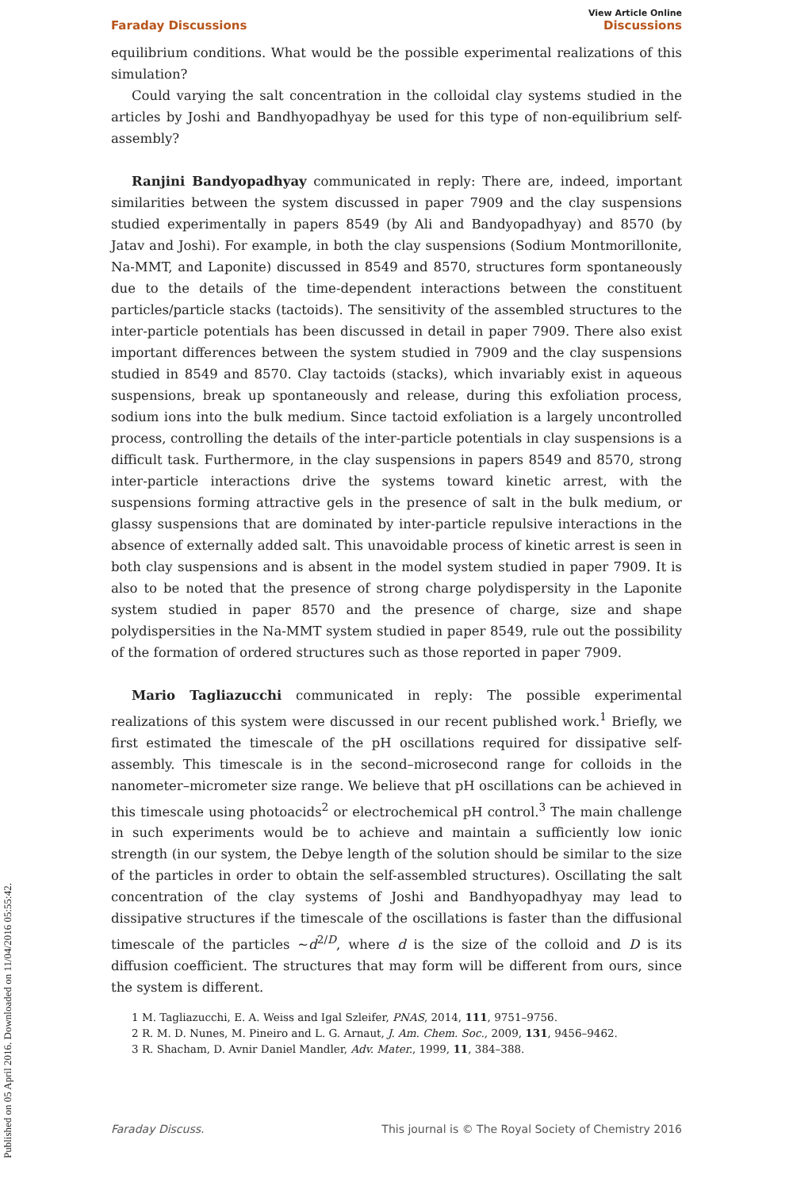Published on 05 April 2016. Downloaded on 11/04/2016 05:55:42.
View Article Online
Faraday Discussions Discussions
equilibrium conditions. What would be the possible experimental realizations of this simulation?
Could varying the salt concentration in the colloidal clay systems studied in the articles by Joshi and Bandhyopadhyay be used for this type of non-equilibrium self-assembly?
Ranjini Bandyopadhyay communicated in reply: There are, indeed, important similarities between the system discussed in paper 7909 and the clay suspensions studied experimentally in papers 8549 (by Ali and Bandyopadhyay) and 8570 (by Jatav and Joshi). For example, in both the clay suspensions (Sodium Montmorillonite, Na-MMT, and Laponite) discussed in 8549 and 8570, structures form spontaneously due to the details of the time-dependent interactions between the constituent particles/particle stacks (tactoids). The sensitivity of the assembled structures to the inter-particle potentials has been discussed in detail in paper 7909. There also exist important differences between the system studied in 7909 and the clay suspensions studied in 8549 and 8570. Clay tactoids (stacks), which invariably exist in aqueous suspensions, break up spontaneously and release, during this exfoliation process, sodium ions into the bulk medium. Since tactoid exfoliation is a largely uncontrolled process, controlling the details of the inter-particle potentials in clay suspensions is a difficult task. Furthermore, in the clay suspensions in papers 8549 and 8570, strong inter-particle interactions drive the systems toward kinetic arrest, with the suspensions forming attractive gels in the presence of salt in the bulk medium, or glassy suspensions that are dominated by inter-particle repulsive interactions in the absence of externally added salt. This unavoidable process of kinetic arrest is seen in both clay suspensions and is absent in the model system studied in paper 7909. It is also to be noted that the presence of strong charge polydispersity in the Laponite system studied in paper 8570 and the presence of charge, size and shape polydispersities in the Na-MMT system studied in paper 8549, rule out the possibility of the formation of ordered structures such as those reported in paper 7909.
Mario Tagliazucchi communicated in reply: The possible experimental realizations of this system were discussed in our recent published work.<sup>1</sup> Briefly, we first estimated the timescale of the pH oscillations required for dissipative self-assembly. This timescale is in the second–microsecond range for colloids in the nanometer–micrometer size range. We believe that pH oscillations can be achieved in this timescale using photoacids<sup>2</sup> or electrochemical pH control.<sup>3</sup> The main challenge in such experiments would be to achieve and maintain a sufficiently low ionic strength (in our system, the Debye length of the solution should be similar to the size of the particles in order to obtain the self-assembled structures). Oscillating the salt concentration of the clay systems of Joshi and Bandhyopadhyay may lead to dissipative structures if the timescale of the oscillations is faster than the diffusional timescale of the particles ∼d<sup>2/D</sup>, where d is the size of the colloid and D is its diffusion coefficient. The structures that may form will be different from ours, since the system is different.
1 M. Tagliazucchi, E. A. Weiss and Igal Szleifer, PNAS, 2014, 111, 9751–9756.
2 R. M. D. Nunes, M. Pineiro and L. G. Arnaut, J. Am. Chem. Soc., 2009, 131, 9456–9462.
3 R. Shacham, D. Avnir Daniel Mandler, Adv. Mater., 1999, 11, 384–388.
Faraday Discuss. This journal is © The Royal Society of Chemistry 2016